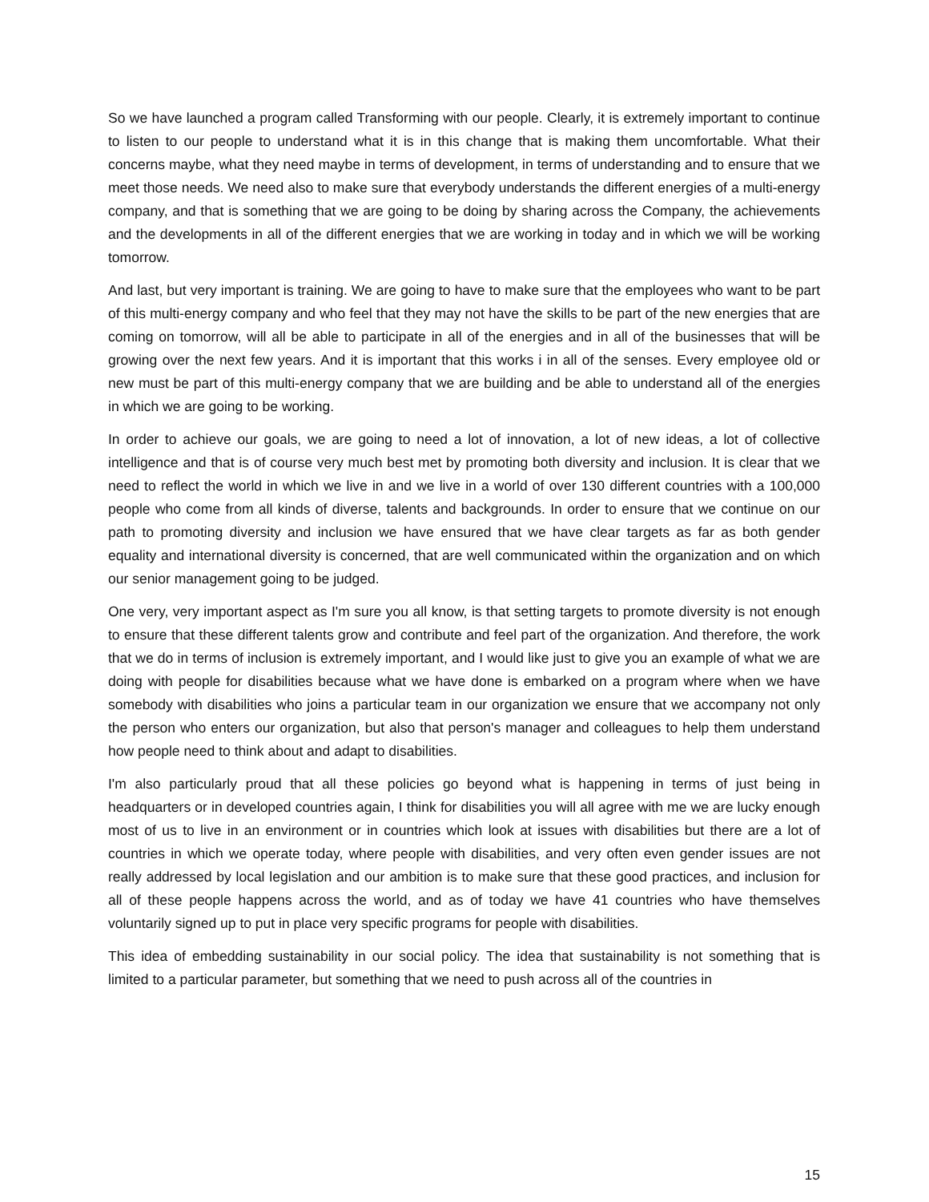So we have launched a program called Transforming with our people. Clearly, it is extremely important to continue to listen to our people to understand what it is in this change that is making them uncomfortable. What their concerns maybe, what they need maybe in terms of development, in terms of understanding and to ensure that we meet those needs. We need also to make sure that everybody understands the different energies of a multi-energy company, and that is something that we are going to be doing by sharing across the Company, the achievements and the developments in all of the different energies that we are working in today and in which we will be working tomorrow.
And last, but very important is training. We are going to have to make sure that the employees who want to be part of this multi-energy company and who feel that they may not have the skills to be part of the new energies that are coming on tomorrow, will all be able to participate in all of the energies and in all of the businesses that will be growing over the next few years. And it is important that this works i in all of the senses. Every employee old or new must be part of this multi-energy company that we are building and be able to understand all of the energies in which we are going to be working.
In order to achieve our goals, we are going to need a lot of innovation, a lot of new ideas, a lot of collective intelligence and that is of course very much best met by promoting both diversity and inclusion. It is clear that we need to reflect the world in which we live in and we live in a world of over 130 different countries with a 100,000 people who come from all kinds of diverse, talents and backgrounds. In order to ensure that we continue on our path to promoting diversity and inclusion we have ensured that we have clear targets as far as both gender equality and international diversity is concerned, that are well communicated within the organization and on which our senior management going to be judged.
One very, very important aspect as I'm sure you all know, is that setting targets to promote diversity is not enough to ensure that these different talents grow and contribute and feel part of the organization. And therefore, the work that we do in terms of inclusion is extremely important, and I would like just to give you an example of what we are doing with people for disabilities because what we have done is embarked on a program where when we have somebody with disabilities who joins a particular team in our organization we ensure that we accompany not only the person who enters our organization, but also that person's manager and colleagues to help them understand how people need to think about and adapt to disabilities.
I'm also particularly proud that all these policies go beyond what is happening in terms of just being in headquarters or in developed countries again, I think for disabilities you will all agree with me we are lucky enough most of us to live in an environment or in countries which look at issues with disabilities but there are a lot of countries in which we operate today, where people with disabilities, and very often even gender issues are not really addressed by local legislation and our ambition is to make sure that these good practices, and inclusion for all of these people happens across the world, and as of today we have 41 countries who have themselves voluntarily signed up to put in place very specific programs for people with disabilities.
This idea of embedding sustainability in our social policy. The idea that sustainability is not something that is limited to a particular parameter, but something that we need to push across all of the countries in
15